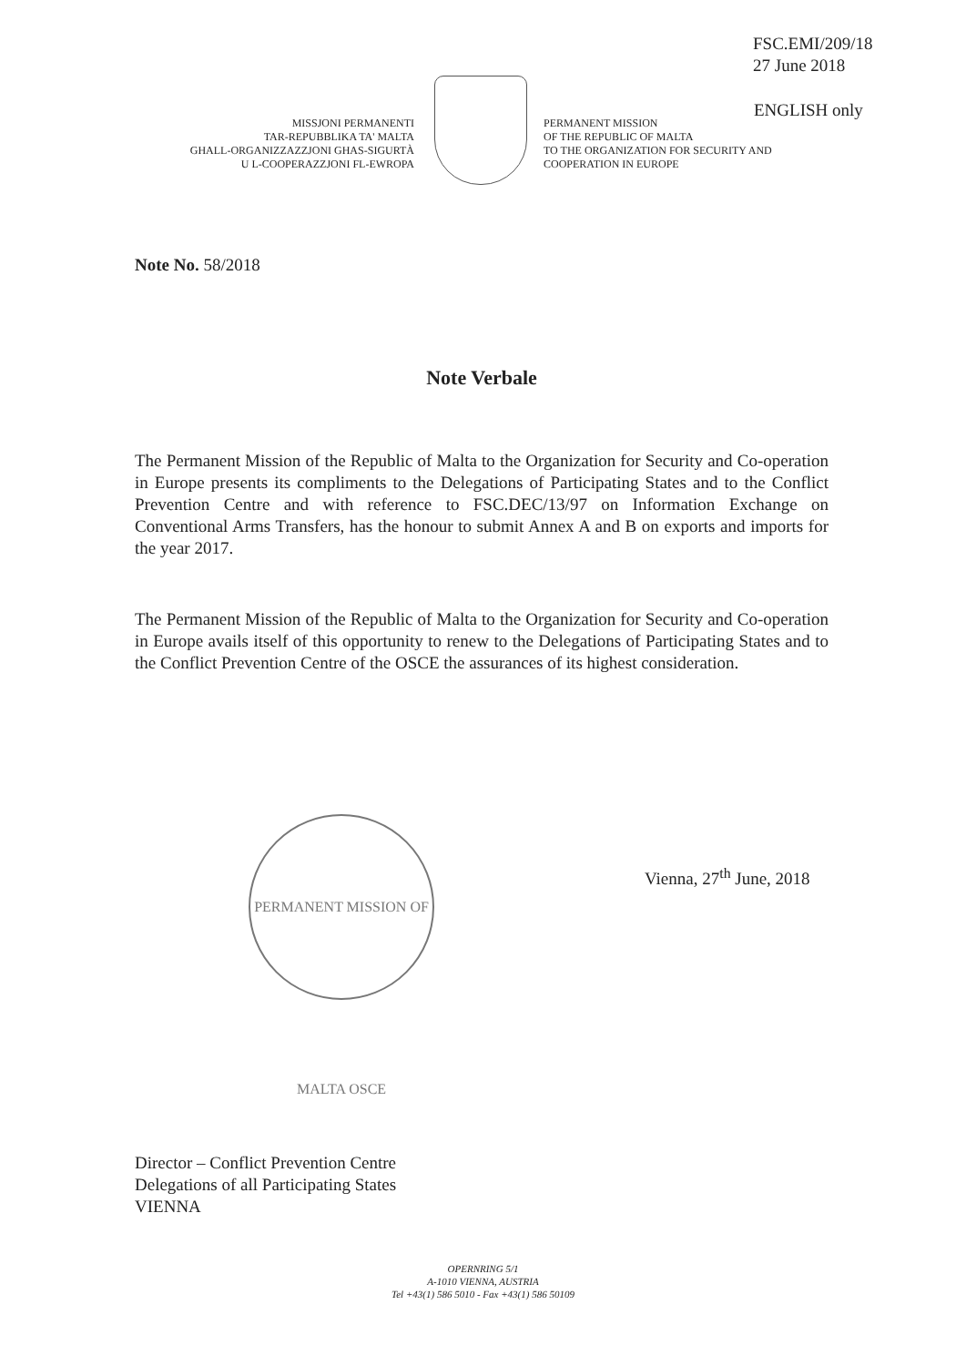FSC.EMI/209/18
27 June 2018
ENGLISH only
MISSJONI PERMANENTI
TAR-REPUBBLIKA TA' MALTA
GHALL-ORGANIZZAZZJONI GHAS-SIGURTÀ
U L-COOPERAZZJONI FL-EWROPA
PERMANENT MISSION
OF THE REPUBLIC OF MALTA
TO THE ORGANIZATION FOR SECURITY AND
COOPERATION IN EUROPE
Note No. 58/2018
Note Verbale
The Permanent Mission of the Republic of Malta to the Organization for Security and Co-operation in Europe presents its compliments to the Delegations of Participating States and to the Conflict Prevention Centre and with reference to FSC.DEC/13/97 on Information Exchange on Conventional Arms Transfers, has the honour to submit Annex A and B on exports and imports for the year 2017.
The Permanent Mission of the Republic of Malta to the Organization for Security and Co-operation in Europe avails itself of this opportunity to renew to the Delegations of Participating States and to the Conflict Prevention Centre of the OSCE the assurances of its highest consideration.
PERMANENT MISSION OF MALTA OSCE
Vienna, 27<sup>th</sup> June, 2018
Director – Conflict Prevention Centre
Delegations of all Participating States
VIENNA
OPERNRING 5/1
A-1010 VIENNA, AUSTRIA
Tel +43(1) 586 5010 - Fax +43(1) 586 50109